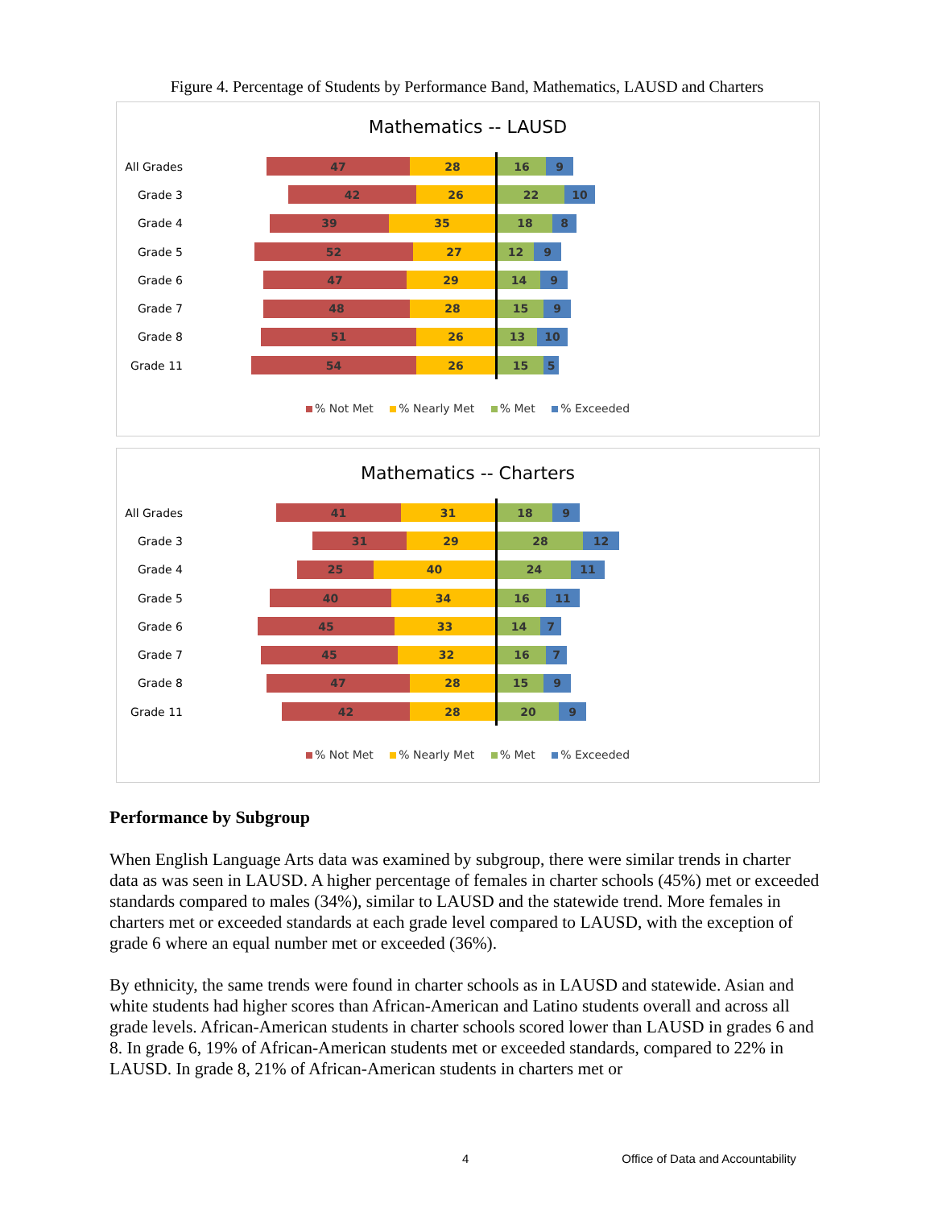Figure 4. Percentage of Students by Performance Band, Mathematics, LAUSD and Charters
Mathematics -- LAUSD
All Grades
47 28
16 9
Grade 3
42 26
22 10
Grade 4
39 35
18 8
Grade 5
52 27
12 9
Grade 6
47 29
14 9
Grade 7
48 28
15 9
Grade 8
51 26
13 10
Grade 11
54 26
15 5
% Not Met % Nearly Met % Met % Exceeded
Mathematics -- Charters
All Grades
41 31
18 9
Grade 3
31 29
28 12
Grade 4
25 40
24 11
Grade 5
40 34
16 11
Grade 6
45 33
14 7
Grade 7
45 32
16 7
Grade 8
47 28
15 9
Grade 11
42 28
20 9
% Not Met % Nearly Met % Met % Exceeded
Performance by Subgroup
When English Language Arts data was examined by subgroup, there were similar trends in charter data as was seen in LAUSD. A higher percentage of females in charter schools (45%) met or exceeded standards compared to males (34%), similar to LAUSD and the statewide trend. More females in charters met or exceeded standards at each grade level compared to LAUSD, with the exception of grade 6 where an equal number met or exceeded (36%).
By ethnicity, the same trends were found in charter schools as in LAUSD and statewide. Asian and white students had higher scores than African-American and Latino students overall and across all grade levels. African-American students in charter schools scored lower than LAUSD in grades 6 and 8. In grade 6, 19% of African-American students met or exceeded standards, compared to 22% in LAUSD. In grade 8, 21% of African-American students in charters met or
4 Office of Data and Accountability